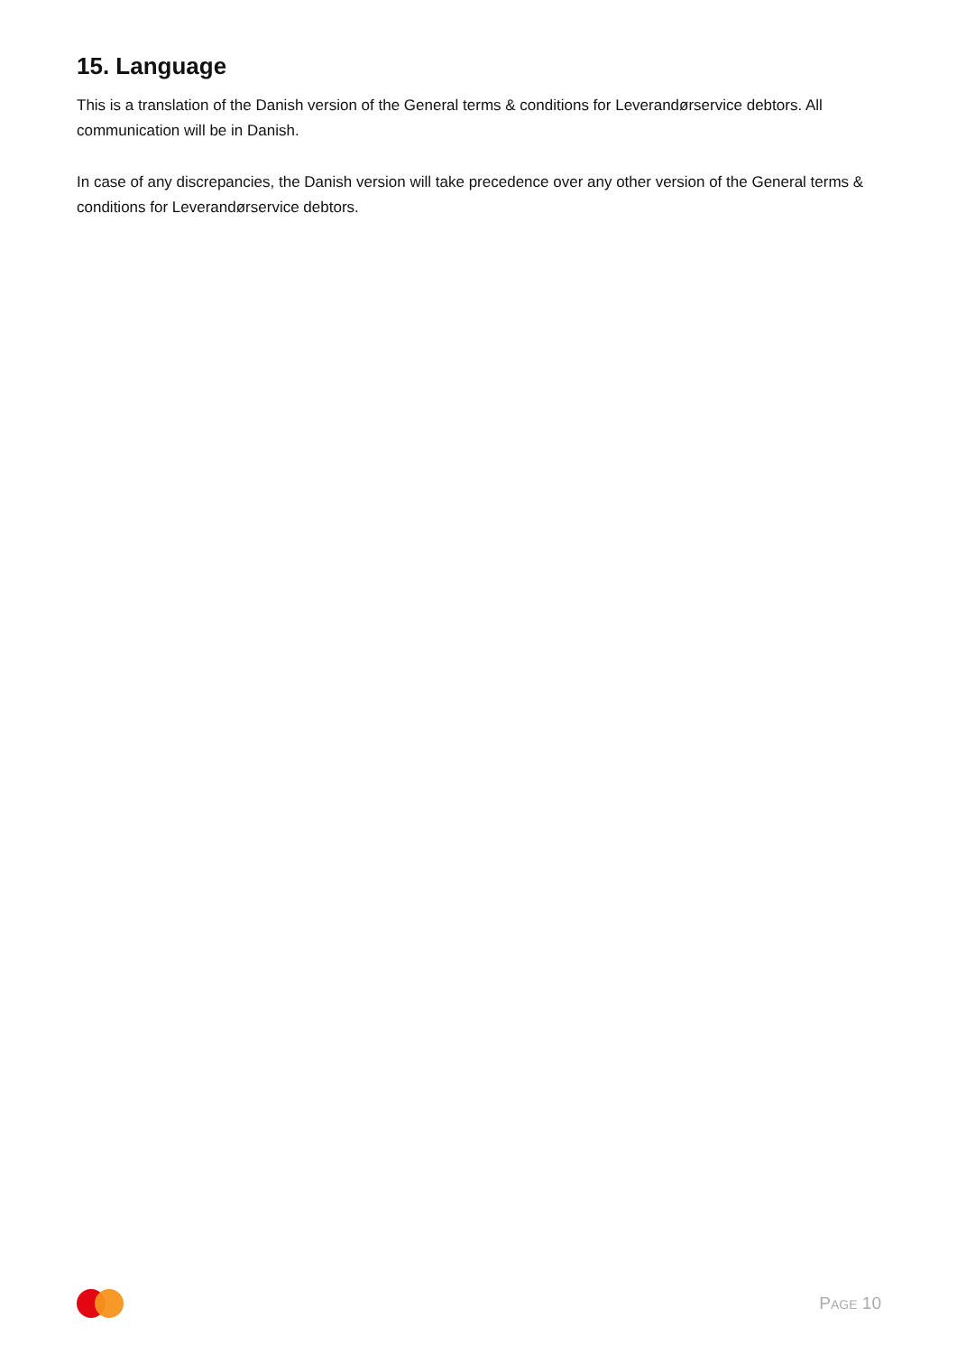15. Language
This is a translation of the Danish version of the General terms & conditions for Leverandørservice debtors. All communication will be in Danish.
In case of any discrepancies, the Danish version will take precedence over any other version of the General terms & conditions for Leverandørservice debtors.
PAGE 10